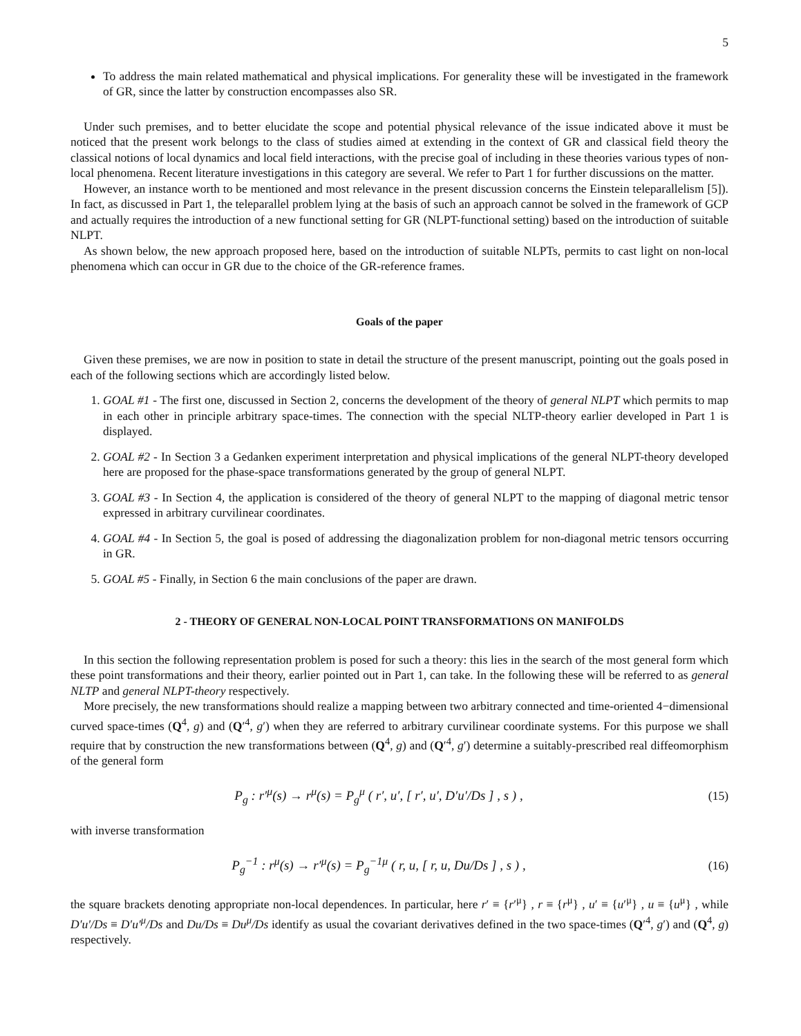5
To address the main related mathematical and physical implications. For generality these will be investigated in the framework of GR, since the latter by construction encompasses also SR.
Under such premises, and to better elucidate the scope and potential physical relevance of the issue indicated above it must be noticed that the present work belongs to the class of studies aimed at extending in the context of GR and classical field theory the classical notions of local dynamics and local field interactions, with the precise goal of including in these theories various types of non-local phenomena. Recent literature investigations in this category are several. We refer to Part 1 for further discussions on the matter.
However, an instance worth to be mentioned and most relevance in the present discussion concerns the Einstein teleparallelism [5]). In fact, as discussed in Part 1, the teleparallel problem lying at the basis of such an approach cannot be solved in the framework of GCP and actually requires the introduction of a new functional setting for GR (NLPT-functional setting) based on the introduction of suitable NLPT.
As shown below, the new approach proposed here, based on the introduction of suitable NLPTs, permits to cast light on non-local phenomena which can occur in GR due to the choice of the GR-reference frames.
Goals of the paper
Given these premises, we are now in position to state in detail the structure of the present manuscript, pointing out the goals posed in each of the following sections which are accordingly listed below.
1. GOAL #1 - The first one, discussed in Section 2, concerns the development of the theory of general NLPT which permits to map in each other in principle arbitrary space-times. The connection with the special NLTP-theory earlier developed in Part 1 is displayed.
2. GOAL #2 - In Section 3 a Gedanken experiment interpretation and physical implications of the general NLPT-theory developed here are proposed for the phase-space transformations generated by the group of general NLPT.
3. GOAL #3 - In Section 4, the application is considered of the theory of general NLPT to the mapping of diagonal metric tensor expressed in arbitrary curvilinear coordinates.
4. GOAL #4 - In Section 5, the goal is posed of addressing the diagonalization problem for non-diagonal metric tensors occurring in GR.
5. GOAL #5 - Finally, in Section 6 the main conclusions of the paper are drawn.
2 - THEORY OF GENERAL NON-LOCAL POINT TRANSFORMATIONS ON MANIFOLDS
In this section the following representation problem is posed for such a theory: this lies in the search of the most general form which these point transformations and their theory, earlier pointed out in Part 1, can take. In the following these will be referred to as general NLTP and general NLPT-theory respectively.
More precisely, the new transformations should realize a mapping between two arbitrary connected and time-oriented 4−dimensional curved space-times (Q<sup>4</sup>, g) and (Q′<sup>4</sup>, g′) when they are referred to arbitrary curvilinear coordinate systems. For this purpose we shall require that by construction the new transformations between (Q<sup>4</sup>, g) and (Q′<sup>4</sup>, g′) determine a suitably-prescribed real diffeomorphism of the general form
P<sub>g</sub> : r′<sup>μ</sup>(s) → r<sup>μ</sup>(s) = P<sub>g</sub><sup>μ</sup> ( r′, u′, [ r′, u′, D′u′/Ds ] , s ) ,
(15)
with inverse transformation
P<sub>g</sub><sup>−1</sup> : r<sup>μ</sup>(s) → r′<sup>μ</sup>(s) = P<sub>g</sub><sup>−1μ</sup> ( r, u, [ r, u, Du/Ds ] , s ) ,
(16)
the square brackets denoting appropriate non-local dependences. In particular, here r′ ≡ {r′<sup>μ</sup>} , r ≡ {r<sup>μ</sup>} , u′ ≡ {u′<sup>μ</sup>} , u ≡ {u<sup>μ</sup>} , while D′u′/Ds ≡ D′u′<sup>μ</sup>/Ds and Du/Ds ≡ Du<sup>μ</sup>/Ds identify as usual the covariant derivatives defined in the two space-times (Q′<sup>4</sup>, g′) and (Q<sup>4</sup>, g) respectively.